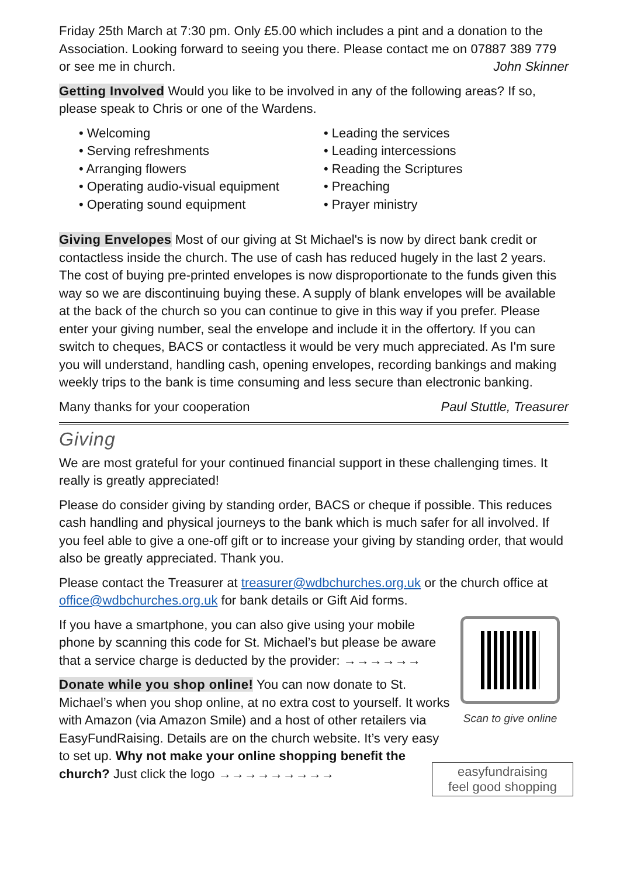Friday 25th March at 7:30 pm. Only £5.00 which includes a pint and a donation to the Association. Looking forward to seeing you there. Please contact me on 07887 389 779 or see me in church. John Skinner
Getting Involved Would you like to be involved in any of the following areas? If so, please speak to Chris or one of the Wardens.
• Welcoming
• Serving refreshments
• Arranging flowers
• Operating audio-visual equipment
• Operating sound equipment
• Leading the services
• Leading intercessions
• Reading the Scriptures
• Preaching
• Prayer ministry
Giving Envelopes Most of our giving at St Michael's is now by direct bank credit or contactless inside the church. The use of cash has reduced hugely in the last 2 years. The cost of buying pre-printed envelopes is now disproportionate to the funds given this way so we are discontinuing buying these. A supply of blank envelopes will be available at the back of the church so you can continue to give in this way if you prefer. Please enter your giving number, seal the envelope and include it in the offertory. If you can switch to cheques, BACS or contactless it would be very much appreciated. As I'm sure you will understand, handling cash, opening envelopes, recording bankings and making weekly trips to the bank is time consuming and less secure than electronic banking.
Many thanks for your cooperation Paul Stuttle, Treasurer
Giving
We are most grateful for your continued financial support in these challenging times. It really is greatly appreciated!
Please do consider giving by standing order, BACS or cheque if possible. This reduces cash handling and physical journeys to the bank which is much safer for all involved. If you feel able to give a one-off gift or to increase your giving by standing order, that would also be greatly appreciated. Thank you.
Please contact the Treasurer at treasurer@wdbchurches.org.uk or the church office at office@wdbchurches.org.uk for bank details or Gift Aid forms.
If you have a smartphone, you can also give using your mobile phone by scanning this code for St. Michael’s but please be aware that a service charge is deducted by the provider: →→→→→→
Donate while you shop online! You can now donate to St. Michael’s when you shop online, at no extra cost to yourself. It works with Amazon (via Amazon Smile) and a host of other retailers via EasyFundRaising. Details are on the church website. It’s very easy to set up. Why not make your online shopping benefit the church? Just click the logo →→→→→→→→→
Scan to give online
easyfundraising
feel good shopping